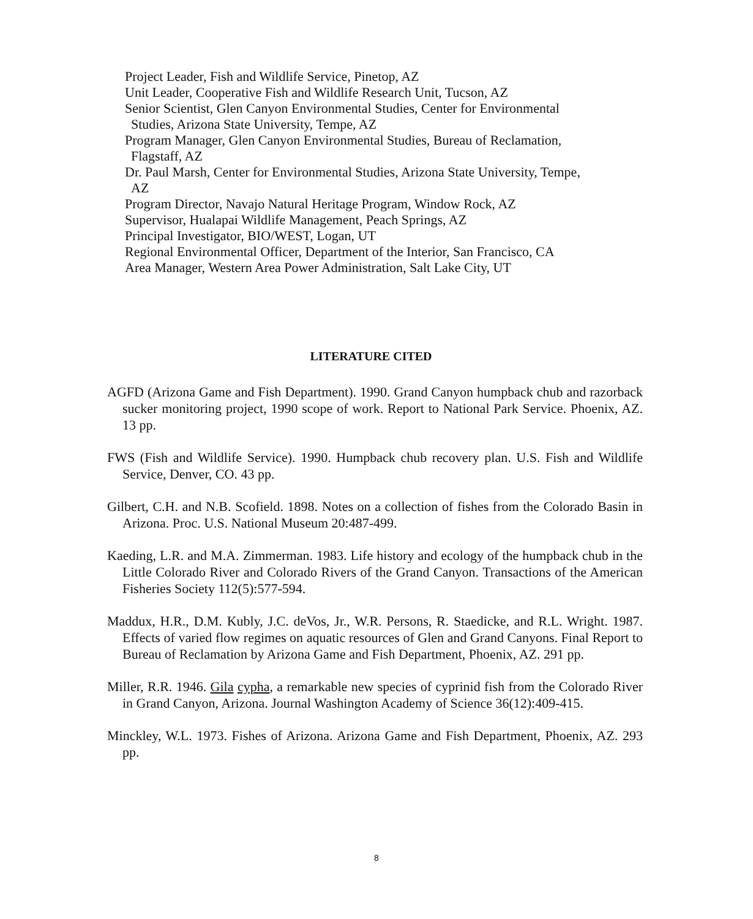Project Leader, Fish and Wildlife Service, Pinetop, AZ
Unit Leader, Cooperative Fish and Wildlife Research Unit, Tucson, AZ
Senior Scientist, Glen Canyon Environmental Studies, Center for Environmental Studies, Arizona State University, Tempe, AZ
Program Manager, Glen Canyon Environmental Studies, Bureau of Reclamation, Flagstaff, AZ
Dr. Paul Marsh, Center for Environmental Studies, Arizona State University, Tempe, AZ
Program Director, Navajo Natural Heritage Program, Window Rock, AZ
Supervisor, Hualapai Wildlife Management, Peach Springs, AZ
Principal Investigator, BIO/WEST, Logan, UT
Regional Environmental Officer, Department of the Interior, San Francisco, CA
Area Manager, Western Area Power Administration, Salt Lake City, UT
LITERATURE CITED
AGFD (Arizona Game and Fish Department). 1990. Grand Canyon humpback chub and razorback sucker monitoring project, 1990 scope of work. Report to National Park Service. Phoenix, AZ. 13 pp.
FWS (Fish and Wildlife Service). 1990. Humpback chub recovery plan. U.S. Fish and Wildlife Service, Denver, CO. 43 pp.
Gilbert, C.H. and N.B. Scofield. 1898. Notes on a collection of fishes from the Colorado Basin in Arizona. Proc. U.S. National Museum 20:487-499.
Kaeding, L.R. and M.A. Zimmerman. 1983. Life history and ecology of the humpback chub in the Little Colorado River and Colorado Rivers of the Grand Canyon. Transactions of the American Fisheries Society 112(5):577-594.
Maddux, H.R., D.M. Kubly, J.C. deVos, Jr., W.R. Persons, R. Staedicke, and R.L. Wright. 1987. Effects of varied flow regimes on aquatic resources of Glen and Grand Canyons. Final Report to Bureau of Reclamation by Arizona Game and Fish Department, Phoenix, AZ. 291 pp.
Miller, R.R. 1946. Gila cypha, a remarkable new species of cyprinid fish from the Colorado River in Grand Canyon, Arizona. Journal Washington Academy of Science 36(12):409-415.
Minckley, W.L. 1973. Fishes of Arizona. Arizona Game and Fish Department, Phoenix, AZ. 293 pp.
8